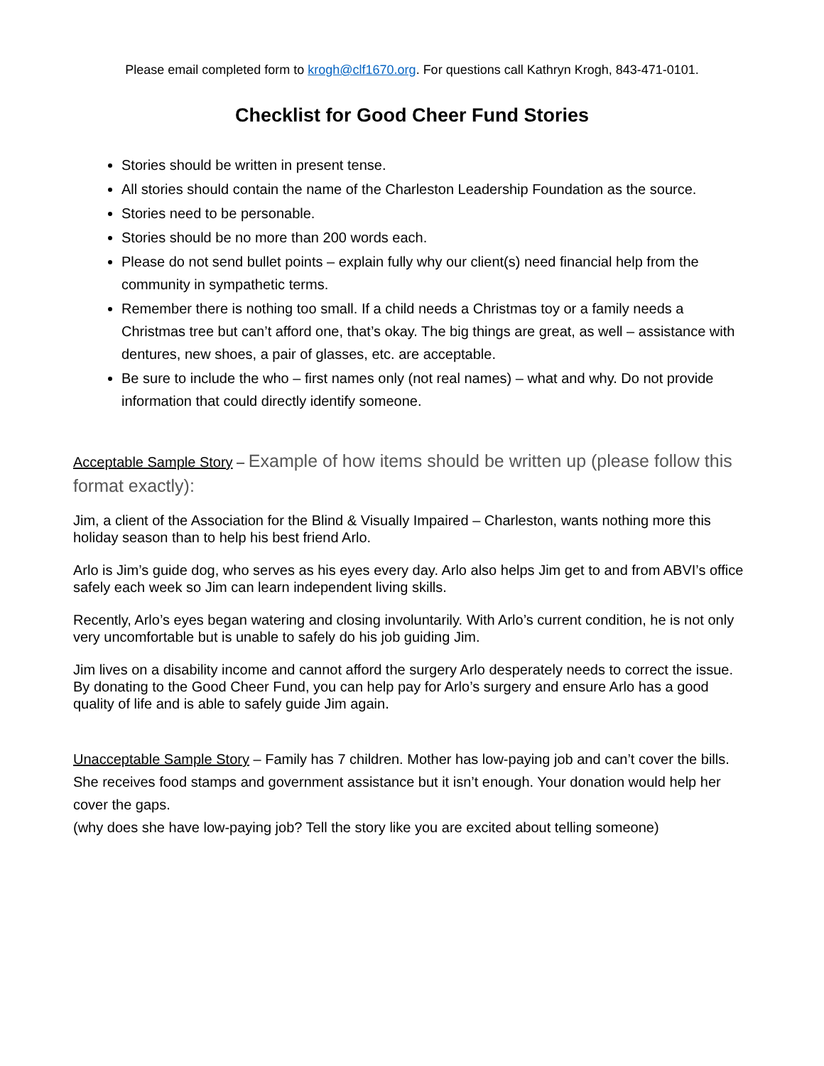Please email completed form to krogh@clf1670.org. For questions call Kathryn Krogh, 843-471-0101.
Checklist for Good Cheer Fund Stories
Stories should be written in present tense.
All stories should contain the name of the Charleston Leadership Foundation as the source.
Stories need to be personable.
Stories should be no more than 200 words each.
Please do not send bullet points – explain fully why our client(s) need financial help from the community in sympathetic terms.
Remember there is nothing too small. If a child needs a Christmas toy or a family needs a Christmas tree but can’t afford one, that’s okay. The big things are great, as well – assistance with dentures, new shoes, a pair of glasses, etc. are acceptable.
Be sure to include the who – first names only (not real names) – what and why. Do not provide information that could directly identify someone.
Acceptable Sample Story – Example of how items should be written up (please follow this format exactly):
Jim, a client of the Association for the Blind & Visually Impaired – Charleston, wants nothing more this holiday season than to help his best friend Arlo.
Arlo is Jim’s guide dog, who serves as his eyes every day. Arlo also helps Jim get to and from ABVI’s office safely each week so Jim can learn independent living skills.
Recently, Arlo’s eyes began watering and closing involuntarily. With Arlo’s current condition, he is not only very uncomfortable but is unable to safely do his job guiding Jim.
Jim lives on a disability income and cannot afford the surgery Arlo desperately needs to correct the issue. By donating to the Good Cheer Fund, you can help pay for Arlo’s surgery and ensure Arlo has a good quality of life and is able to safely guide Jim again.
Unacceptable Sample Story – Family has 7 children. Mother has low-paying job and can’t cover the bills. She receives food stamps and government assistance but it isn’t enough. Your donation would help her cover the gaps.
(why does she have low-paying job? Tell the story like you are excited about telling someone)